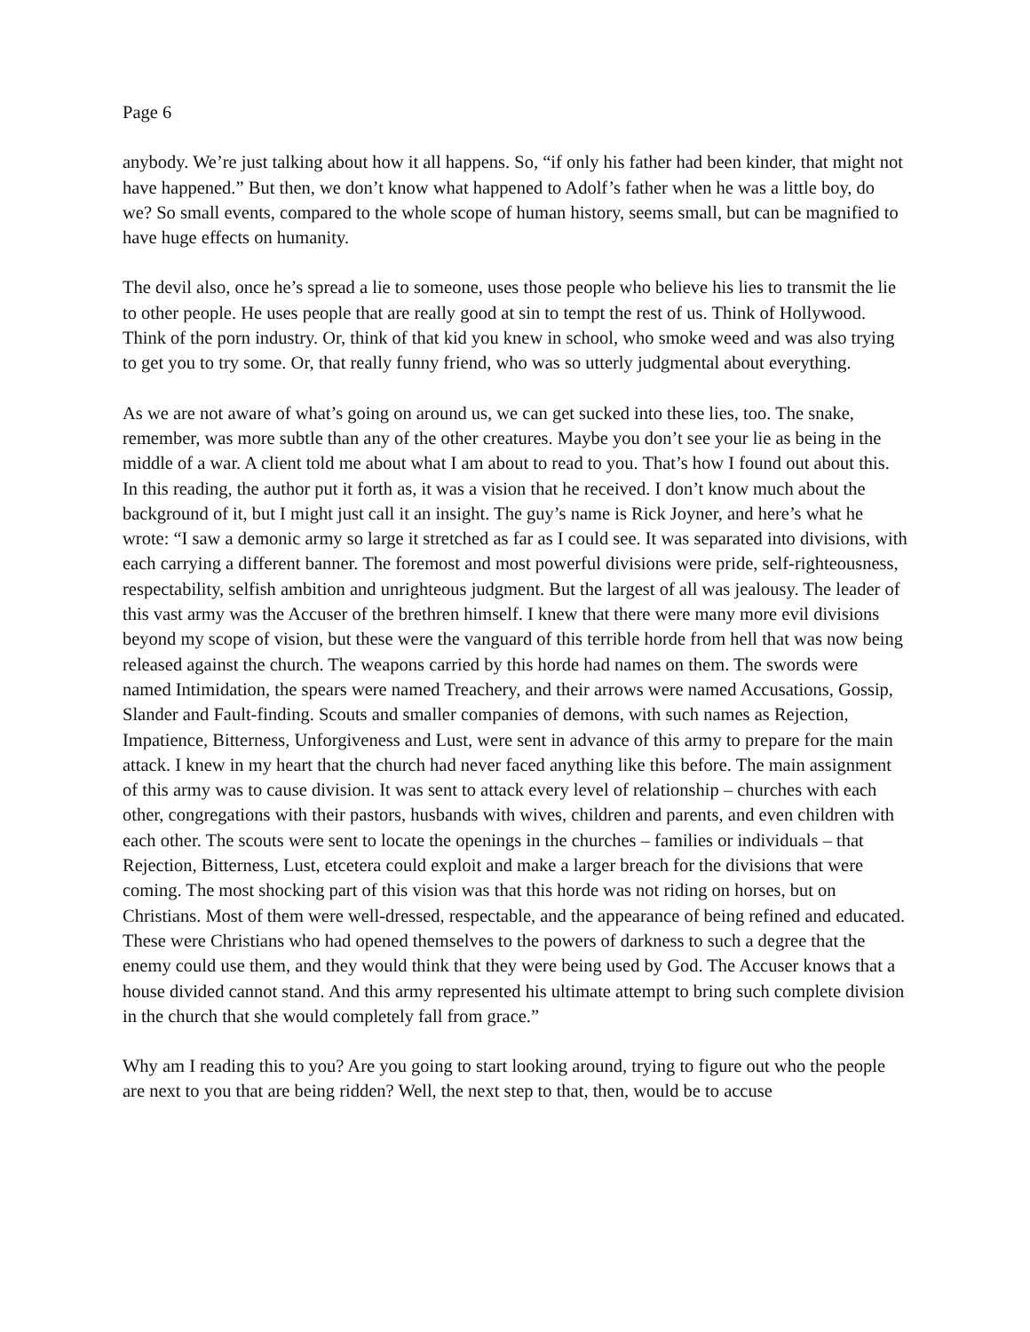Page 6
anybody. We’re just talking about how it all happens. So, “if only his father had been kinder, that might not have happened.” But then, we don’t know what happened to Adolf’s father when he was a little boy, do we? So small events, compared to the whole scope of human history, seems small, but can be magnified to have huge effects on humanity.
The devil also, once he’s spread a lie to someone, uses those people who believe his lies to transmit the lie to other people. He uses people that are really good at sin to tempt the rest of us. Think of Hollywood. Think of the porn industry. Or, think of that kid you knew in school, who smoke weed and was also trying to get you to try some. Or, that really funny friend, who was so utterly judgmental about everything.
As we are not aware of what’s going on around us, we can get sucked into these lies, too. The snake, remember, was more subtle than any of the other creatures. Maybe you don’t see your lie as being in the middle of a war. A client told me about what I am about to read to you. That’s how I found out about this. In this reading, the author put it forth as, it was a vision that he received. I don’t know much about the background of it, but I might just call it an insight. The guy’s name is Rick Joyner, and here’s what he wrote: “I saw a demonic army so large it stretched as far as I could see. It was separated into divisions, with each carrying a different banner. The foremost and most powerful divisions were pride, self-righteousness, respectability, selfish ambition and unrighteous judgment. But the largest of all was jealousy. The leader of this vast army was the Accuser of the brethren himself. I knew that there were many more evil divisions beyond my scope of vision, but these were the vanguard of this terrible horde from hell that was now being released against the church. The weapons carried by this horde had names on them. The swords were named Intimidation, the spears were named Treachery, and their arrows were named Accusations, Gossip, Slander and Fault-finding. Scouts and smaller companies of demons, with such names as Rejection, Impatience, Bitterness, Unforgiveness and Lust, were sent in advance of this army to prepare for the main attack. I knew in my heart that the church had never faced anything like this before. The main assignment of this army was to cause division. It was sent to attack every level of relationship – churches with each other, congregations with their pastors, husbands with wives, children and parents, and even children with each other. The scouts were sent to locate the openings in the churches – families or individuals – that Rejection, Bitterness, Lust, etcetera could exploit and make a larger breach for the divisions that were coming. The most shocking part of this vision was that this horde was not riding on horses, but on Christians. Most of them were well-dressed, respectable, and the appearance of being refined and educated. These were Christians who had opened themselves to the powers of darkness to such a degree that the enemy could use them, and they would think that they were being used by God. The Accuser knows that a house divided cannot stand. And this army represented his ultimate attempt to bring such complete division in the church that she would completely fall from grace.”
Why am I reading this to you? Are you going to start looking around, trying to figure out who the people are next to you that are being ridden? Well, the next step to that, then, would be to accuse